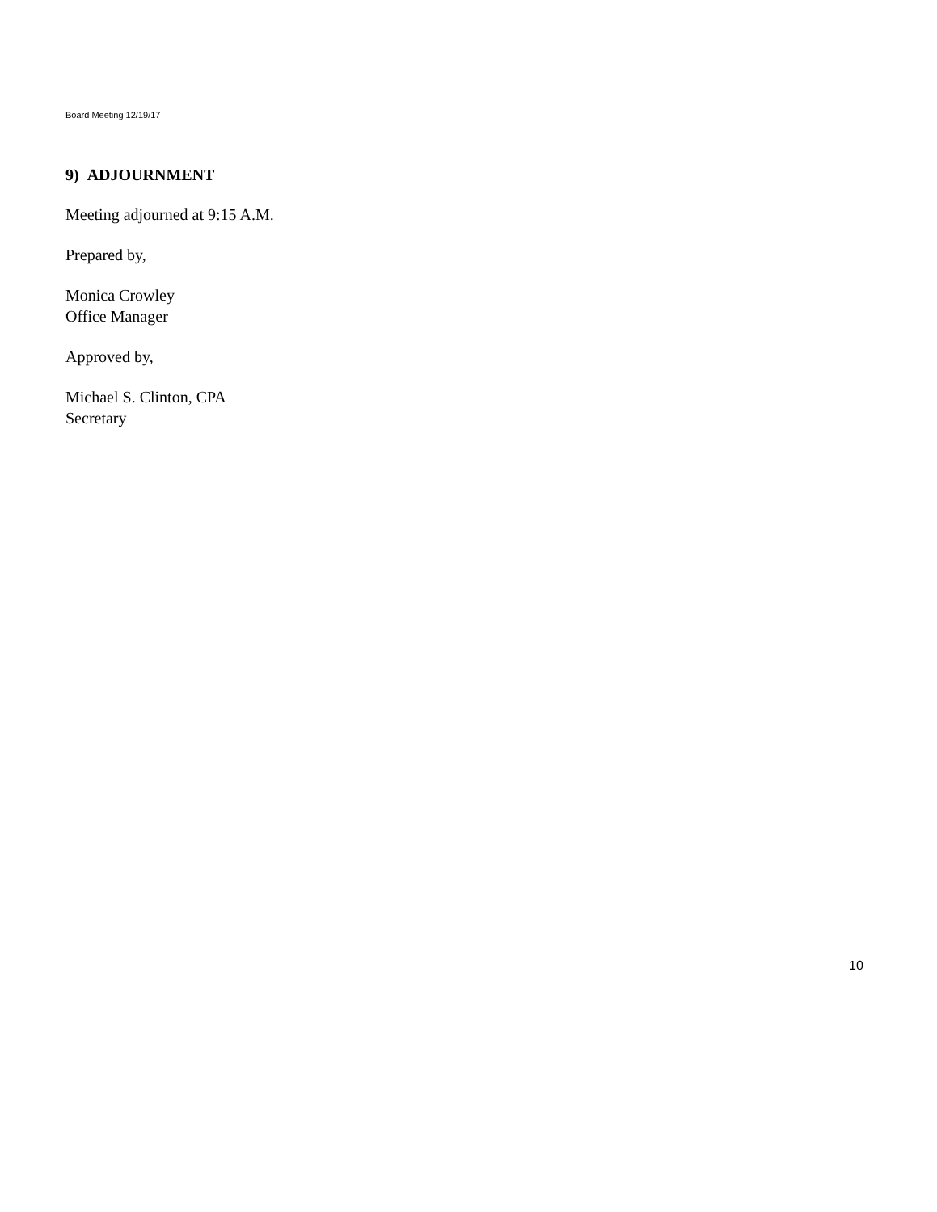Board Meeting 12/19/17
9) ADJOURNMENT
Meeting adjourned at 9:15 A.M.
Prepared by,
Monica Crowley
Office Manager
Approved by,
Michael S. Clinton, CPA
Secretary
10